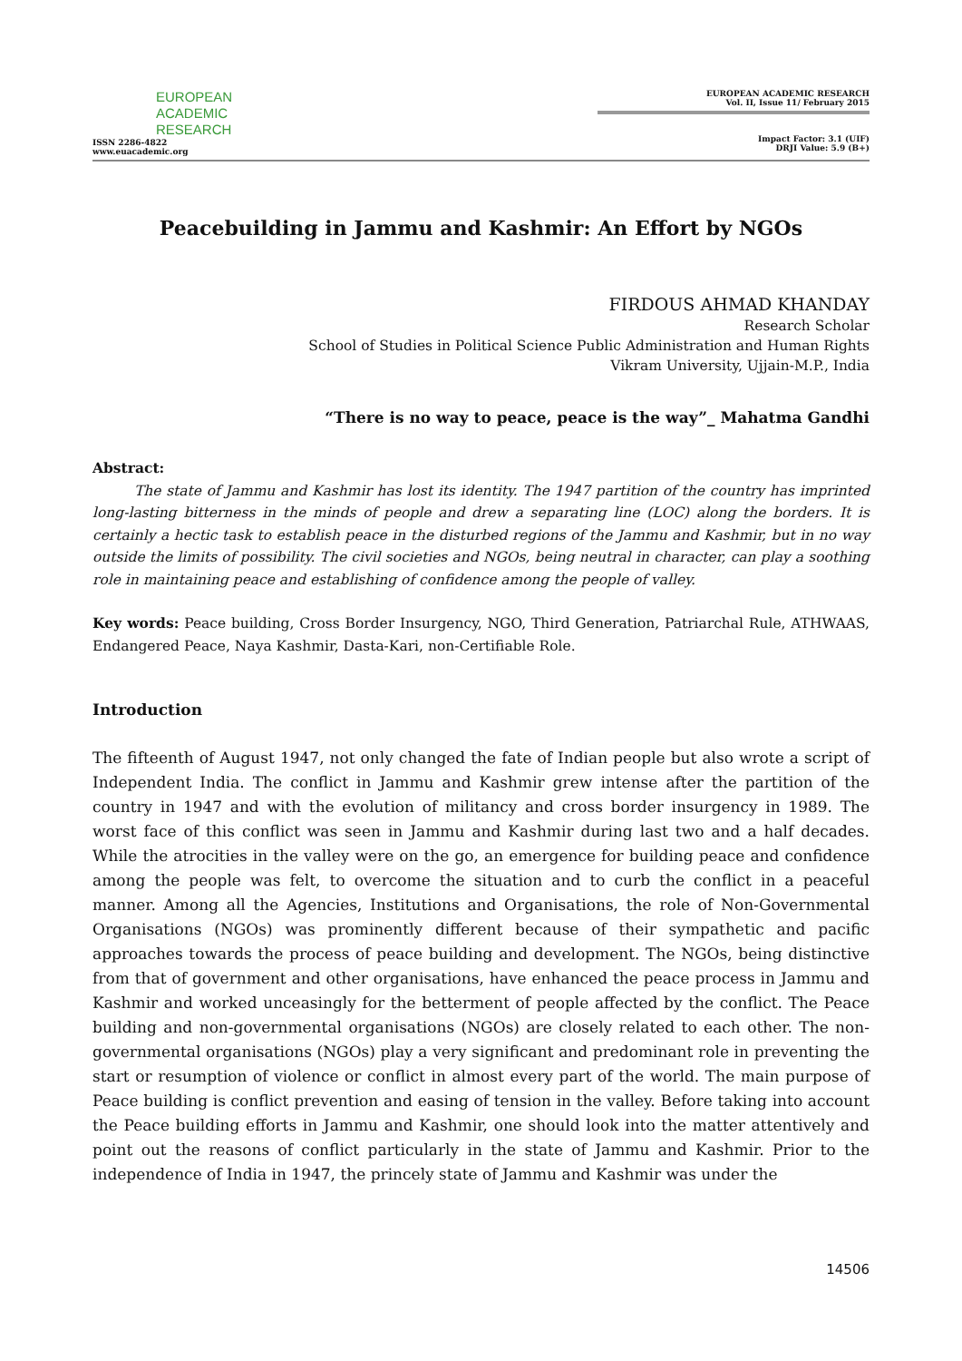EUROPEAN
ACADEMIC
RESEARCH
ISSN 2286-4822
www.euacademic.org
EUROPEAN ACADEMIC RESEARCH
Vol. II, Issue 11/ February 2015
Impact Factor: 3.1 (UIF)
DRJI Value: 5.9 (B+)
Peacebuilding in Jammu and Kashmir: An Effort by NGOs
FIRDOUS AHMAD KHANDAY
Research Scholar
School of Studies in Political Science Public Administration and Human Rights
Vikram University, Ujjain-M.P., India
“There is no way to peace, peace is the way”_ Mahatma Gandhi
Abstract:
The state of Jammu and Kashmir has lost its identity. The 1947 partition of the country has imprinted long-lasting bitterness in the minds of people and drew a separating line (LOC) along the borders. It is certainly a hectic task to establish peace in the disturbed regions of the Jammu and Kashmir, but in no way outside the limits of possibility. The civil societies and NGOs, being neutral in character, can play a soothing role in maintaining peace and establishing of confidence among the people of valley.
Key words: Peace building, Cross Border Insurgency, NGO, Third Generation, Patriarchal Rule, ATHWAAS, Endangered Peace, Naya Kashmir, Dasta-Kari, non-Certifiable Role.
Introduction
The fifteenth of August 1947, not only changed the fate of Indian people but also wrote a script of Independent India. The conflict in Jammu and Kashmir grew intense after the partition of the country in 1947 and with the evolution of militancy and cross border insurgency in 1989. The worst face of this conflict was seen in Jammu and Kashmir during last two and a half decades. While the atrocities in the valley were on the go, an emergence for building peace and confidence among the people was felt, to overcome the situation and to curb the conflict in a peaceful manner. Among all the Agencies, Institutions and Organisations, the role of Non-Governmental Organisations (NGOs) was prominently different because of their sympathetic and pacific approaches towards the process of peace building and development. The NGOs, being distinctive from that of government and other organisations, have enhanced the peace process in Jammu and Kashmir and worked unceasingly for the betterment of people affected by the conflict. The Peace building and non-governmental organisations (NGOs) are closely related to each other. The non-governmental organisations (NGOs) play a very significant and predominant role in preventing the start or resumption of violence or conflict in almost every part of the world. The main purpose of Peace building is conflict prevention and easing of tension in the valley. Before taking into account the Peace building efforts in Jammu and Kashmir, one should look into the matter attentively and point out the reasons of conflict particularly in the state of Jammu and Kashmir. Prior to the independence of India in 1947, the princely state of Jammu and Kashmir was under the
14506